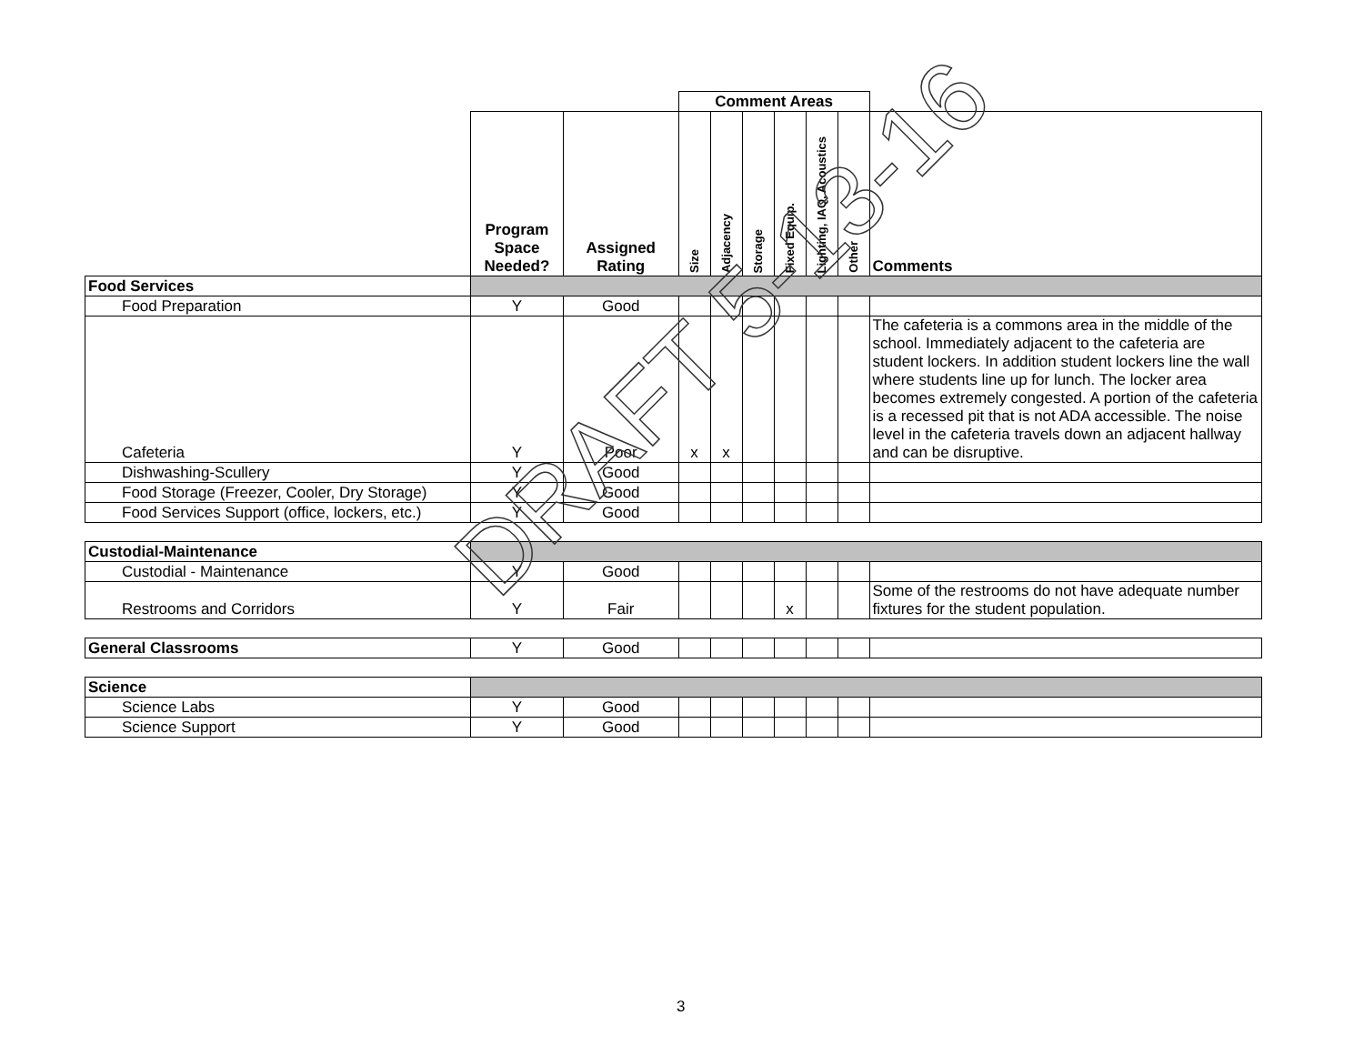| | | | Comment Areas | | | | | | |
| | Program Space Needed? | Assigned Rating | Size | Adjacency | Storage | Fixed Equip. | Lighting, IAQ, Acoustics | Other | Comments |
| Food Services | | | | | | | | | |
| Food Preparation | Y | Good | | | | | | | |
| Cafeteria | Y | Poor | x | x | | | | | The cafeteria is a commons area in the middle of the school. Immediately adjacent to the cafeteria are student lockers. In addition student lockers line the wall where students line up for lunch. The locker area becomes extremely congested. A portion of the cafeteria is a recessed pit that is not ADA accessible. The noise level in the cafeteria travels down an adjacent hallway and can be disruptive. |
| Dishwashing-Scullery | Y | Good | | | | | | | |
| Food Storage (Freezer, Cooler, Dry Storage) | Y | Good | | | | | | | |
| Food Services Support (office, lockers, etc.) | Y | Good | | | | | | | |
| Custodial-Maintenance | | | | | | | | | |
| Custodial - Maintenance | Y | Good | | | | | | | |
| Restrooms and Corridors | Y | Fair | | | | x | | | Some of the restrooms do not have adequate number fixtures for the student population. |
| General Classrooms | Y | Good | | | | | | | |
| Science | | | | | | | | | |
| Science Labs | Y | Good | | | | | | | |
| Science Support | Y | Good | | | | | | | |
DRAFT 5-13-16
3